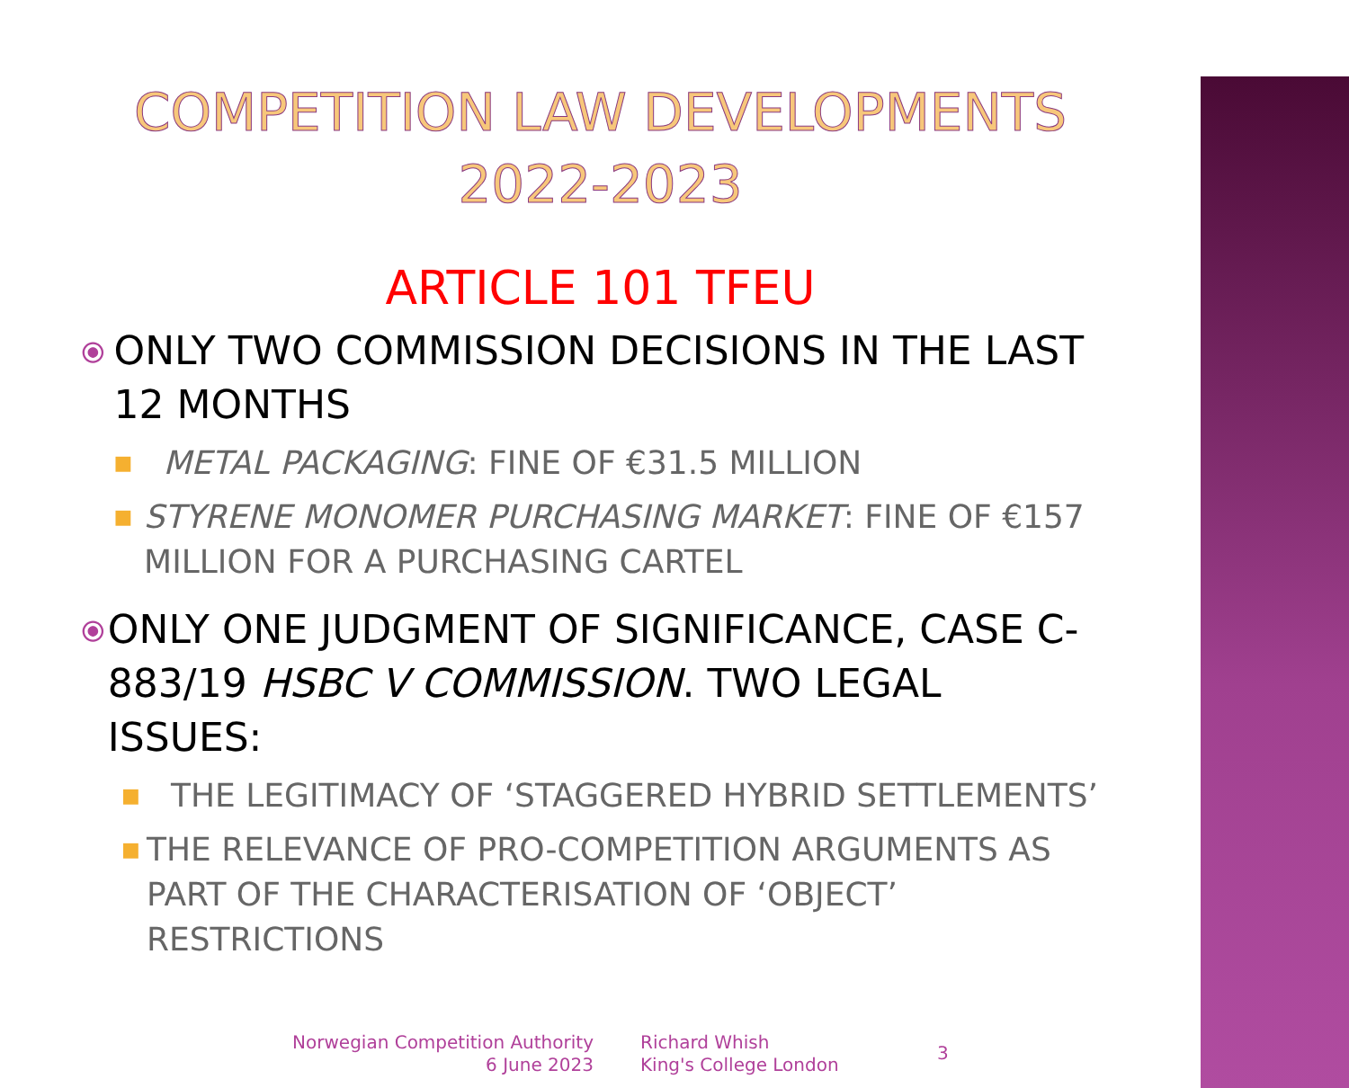COMPETITION LAW DEVELOPMENTS
2022-2023
ARTICLE 101 TFEU
⦿
ONLY TWO COMMISSION DECISIONS IN THE LAST 12 MONTHS
■
METAL PACKAGING: FINE OF €31.5 MILLION
■
STYRENE MONOMER PURCHASING MARKET: FINE OF €157 MILLION FOR A PURCHASING CARTEL
⦿
ONLY ONE JUDGMENT OF SIGNIFICANCE, CASE C-883/19 HSBC V COMMISSION. TWO LEGAL ISSUES:
■
THE LEGITIMACY OF ‘STAGGERED HYBRID SETTLEMENTS’
■
THE RELEVANCE OF PRO-COMPETITION ARGUMENTS AS PART OF THE CHARACTERISATION OF ‘OBJECT’ RESTRICTIONS
Norwegian Competition Authority
6 June 2023
Richard Whish
King's College London
3